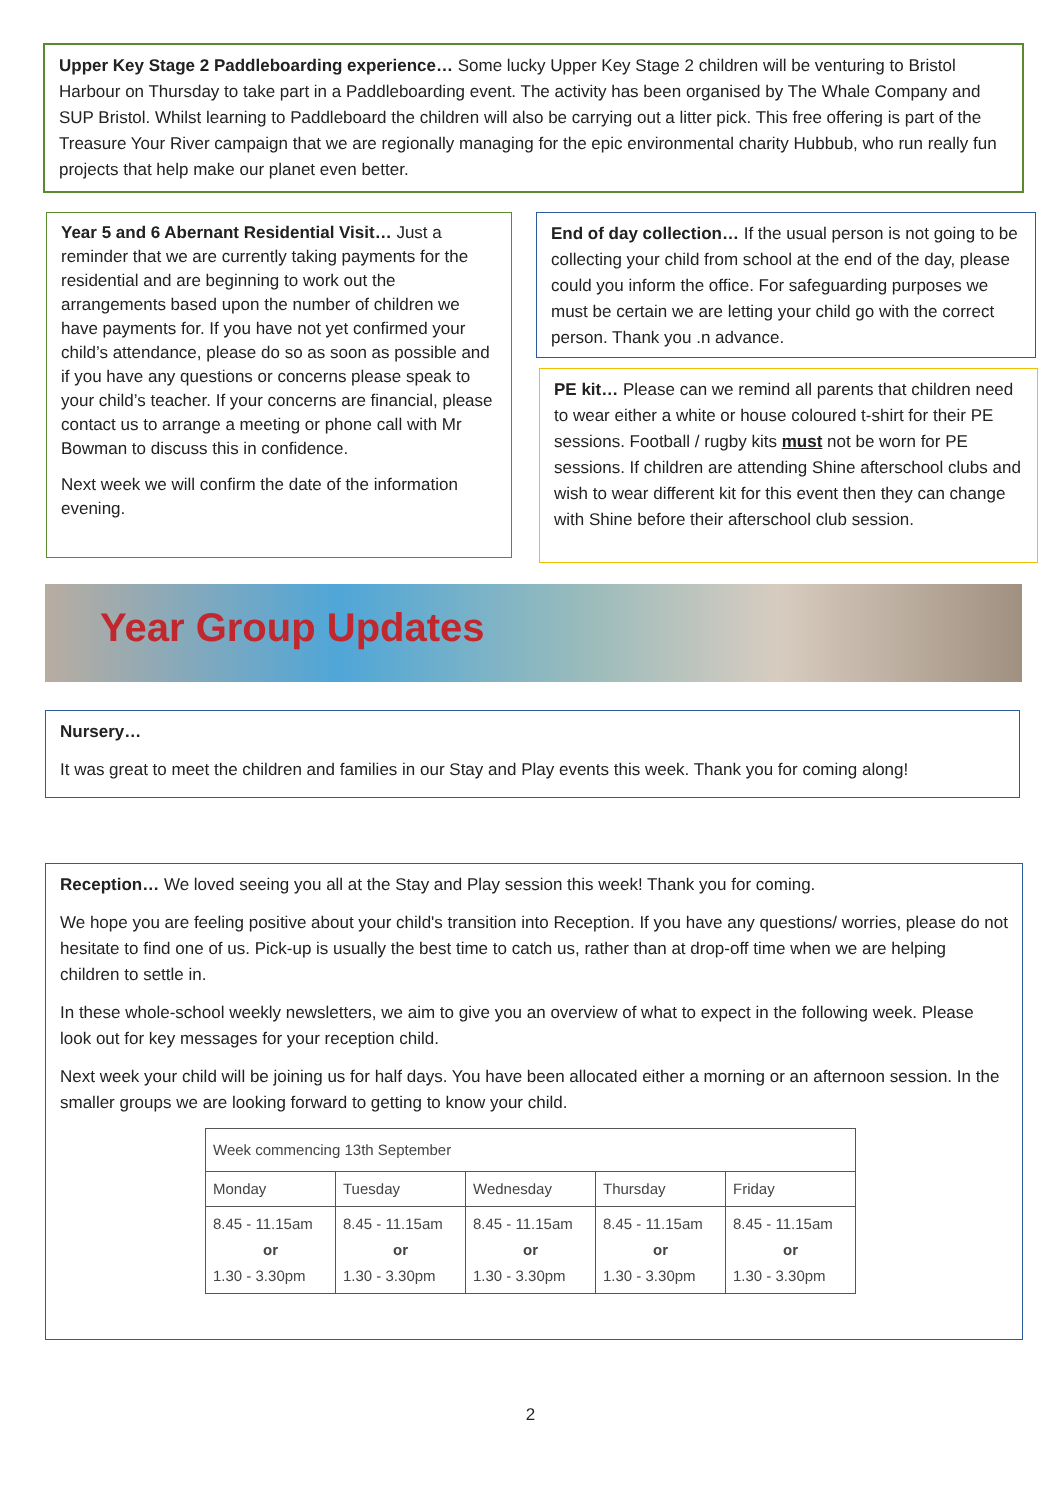Upper Key Stage 2 Paddleboarding experience… Some lucky Upper Key Stage 2 children will be venturing to Bristol Harbour on Thursday to take part in a Paddleboarding event. The activity has been organised by The Whale Company and SUP Bristol. Whilst learning to Paddleboard the children will also be carrying out a litter pick. This free offering is part of the Treasure Your River campaign that we are regionally managing for the epic environmental charity Hubbub, who run really fun projects that help make our planet even better.
Year 5 and 6 Abernant Residential Visit… Just a reminder that we are currently taking payments for the residential and are beginning to work out the arrangements based upon the number of children we have payments for. If you have not yet confirmed your child’s attendance, please do so as soon as possible and if you have any questions or concerns please speak to your child’s teacher. If your concerns are financial, please contact us to arrange a meeting or phone call with Mr Bowman to discuss this in confidence.
Next week we will confirm the date of the information evening.
End of day collection… If the usual person is not going to be collecting your child from school at the end of the day, please could you inform the office. For safeguarding purposes we must be certain we are letting your child go with the correct person. Thank you .n advance.
PE kit… Please can we remind all parents that children need to wear either a white or house coloured t-shirt for their PE sessions. Football / rugby kits must not be worn for PE sessions. If children are attending Shine afterschool clubs and wish to wear different kit for this event then they can change with Shine before their afterschool club session.
Year Group Updates
Nursery…
It was great to meet the children and families in our Stay and Play events this week. Thank you for coming along!
Reception… We loved seeing you all at the Stay and Play session this week! Thank you for coming.
We hope you are feeling positive about your child's transition into Reception. If you have any questions/ worries, please do not hesitate to find one of us. Pick-up is usually the best time to catch us, rather than at drop-off time when we are helping children to settle in.
In these whole-school weekly newsletters, we aim to give you an overview of what to expect in the following week. Please look out for key messages for your reception child.
Next week your child will be joining us for half days. You have been allocated either a morning or an afternoon session. In the smaller groups we are looking forward to getting to know your child.
| Week commencing 13th September | | | | |
| Monday | Tuesday | Wednesday | Thursday | Friday |
| 8.45 - 11.15am or 1.30 - 3.30pm | 8.45 - 11.15am or 1.30 - 3.30pm | 8.45 - 11.15am or 1.30 - 3.30pm | 8.45 - 11.15am or 1.30 - 3.30pm | 8.45 - 11.15am or 1.30 - 3.30pm |
2